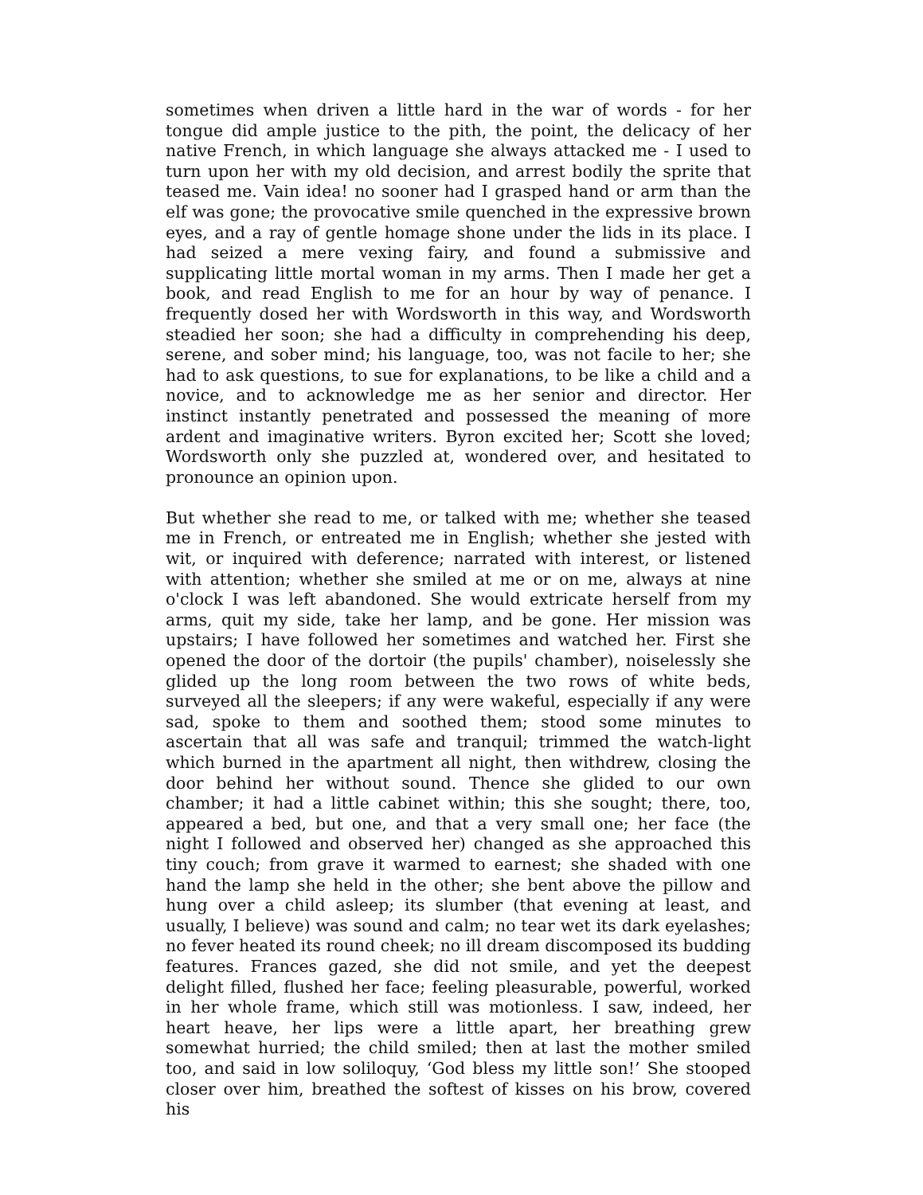sometimes when driven a little hard in the war of words - for her tongue did ample justice to the pith, the point, the delicacy of her native French, in which language she always attacked me - I used to turn upon her with my old decision, and arrest bodily the sprite that teased me. Vain idea! no sooner had I grasped hand or arm than the elf was gone; the provocative smile quenched in the expressive brown eyes, and a ray of gentle homage shone under the lids in its place. I had seized a mere vexing fairy, and found a submissive and supplicating little mortal woman in my arms. Then I made her get a book, and read English to me for an hour by way of penance. I frequently dosed her with Wordsworth in this way, and Wordsworth steadied her soon; she had a difficulty in comprehending his deep, serene, and sober mind; his language, too, was not facile to her; she had to ask questions, to sue for explanations, to be like a child and a novice, and to acknowledge me as her senior and director. Her instinct instantly penetrated and possessed the meaning of more ardent and imaginative writers. Byron excited her; Scott she loved; Wordsworth only she puzzled at, wondered over, and hesitated to pronounce an opinion upon.
But whether she read to me, or talked with me; whether she teased me in French, or entreated me in English; whether she jested with wit, or inquired with deference; narrated with interest, or listened with attention; whether she smiled at me or on me, always at nine o'clock I was left abandoned. She would extricate herself from my arms, quit my side, take her lamp, and be gone. Her mission was upstairs; I have followed her sometimes and watched her. First she opened the door of the dortoir (the pupils' chamber), noiselessly she glided up the long room between the two rows of white beds, surveyed all the sleepers; if any were wakeful, especially if any were sad, spoke to them and soothed them; stood some minutes to ascertain that all was safe and tranquil; trimmed the watch-light which burned in the apartment all night, then withdrew, closing the door behind her without sound. Thence she glided to our own chamber; it had a little cabinet within; this she sought; there, too, appeared a bed, but one, and that a very small one; her face (the night I followed and observed her) changed as she approached this tiny couch; from grave it warmed to earnest; she shaded with one hand the lamp she held in the other; she bent above the pillow and hung over a child asleep; its slumber (that evening at least, and usually, I believe) was sound and calm; no tear wet its dark eyelashes; no fever heated its round cheek; no ill dream discomposed its budding features. Frances gazed, she did not smile, and yet the deepest delight filled, flushed her face; feeling pleasurable, powerful, worked in her whole frame, which still was motionless. I saw, indeed, her heart heave, her lips were a little apart, her breathing grew somewhat hurried; the child smiled; then at last the mother smiled too, and said in low soliloquy, ‘God bless my little son!’ She stooped closer over him, breathed the softest of kisses on his brow, covered his